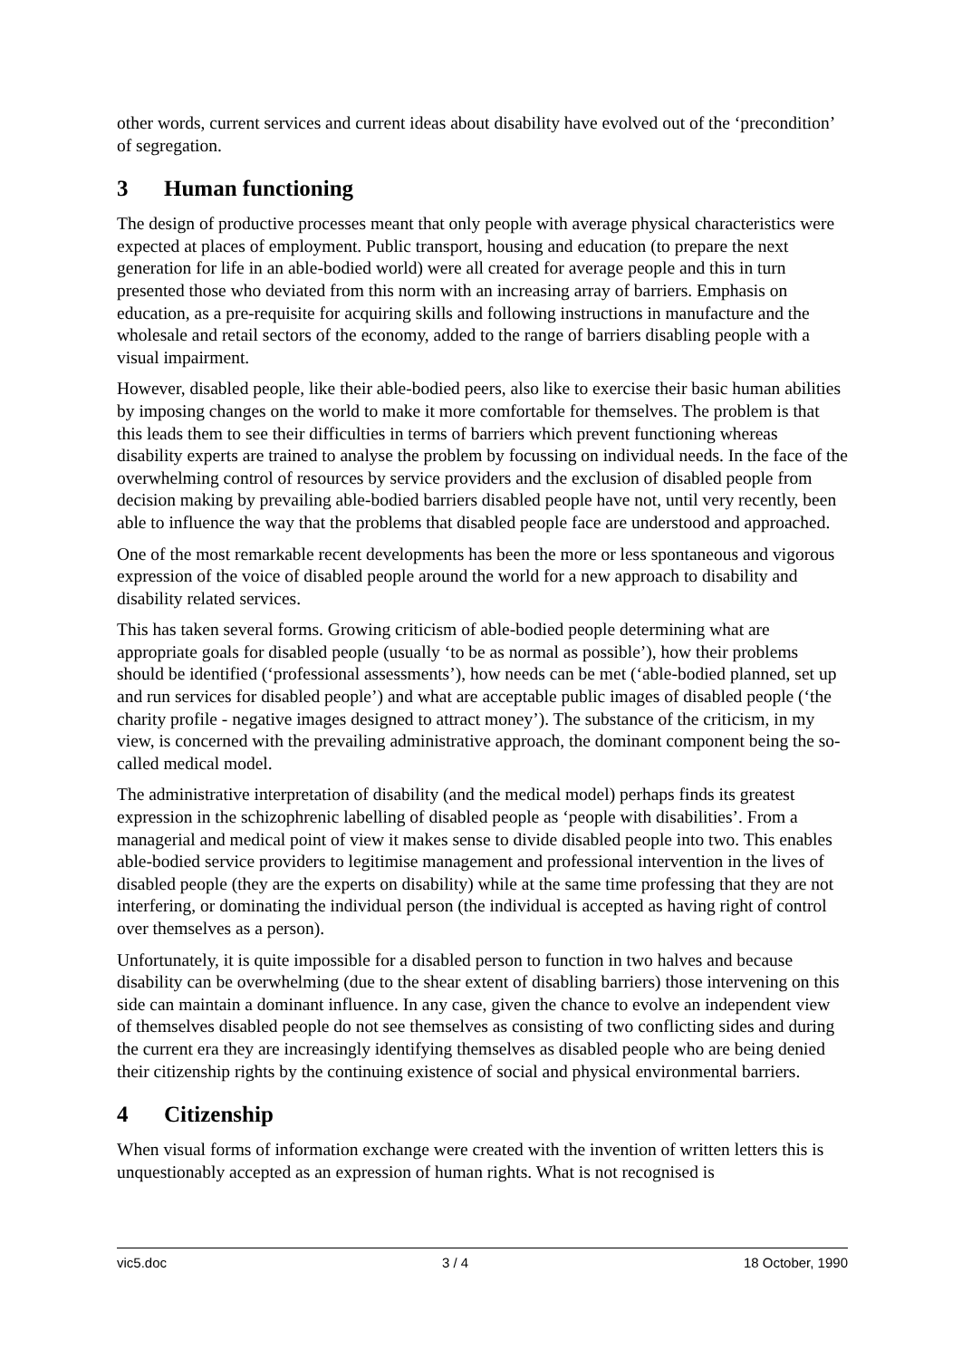other words, current services and current ideas about disability have evolved out of the ‘precondition’ of segregation.
3 Human functioning
The design of productive processes meant that only people with average physical characteristics were expected at places of employment. Public transport, housing and education (to prepare the next generation for life in an able-bodied world) were all created for average people and this in turn presented those who deviated from this norm with an increasing array of barriers. Emphasis on education, as a pre-requisite for acquiring skills and following instructions in manufacture and the wholesale and retail sectors of the economy, added to the range of barriers disabling people with a visual impairment.
However, disabled people, like their able-bodied peers, also like to exercise their basic human abilities by imposing changes on the world to make it more comfortable for themselves. The problem is that this leads them to see their difficulties in terms of barriers which prevent functioning whereas disability experts are trained to analyse the problem by focussing on individual needs. In the face of the overwhelming control of resources by service providers and the exclusion of disabled people from decision making by prevailing able-bodied barriers disabled people have not, until very recently, been able to influence the way that the problems that disabled people face are understood and approached.
One of the most remarkable recent developments has been the more or less spontaneous and vigorous expression of the voice of disabled people around the world for a new approach to disability and disability related services.
This has taken several forms. Growing criticism of able-bodied people determining what are appropriate goals for disabled people (usually ‘to be as normal as possible’), how their problems should be identified (‘professional assessments’), how needs can be met (‘able-bodied planned, set up and run services for disabled people’) and what are acceptable public images of disabled people (‘the charity profile - negative images designed to attract money’). The substance of the criticism, in my view, is concerned with the prevailing administrative approach, the dominant component being the so-called medical model.
The administrative interpretation of disability (and the medical model) perhaps finds its greatest expression in the schizophrenic labelling of disabled people as ‘people with disabilities’. From a managerial and medical point of view it makes sense to divide disabled people into two. This enables able-bodied service providers to legitimise management and professional intervention in the lives of disabled people (they are the experts on disability) while at the same time professing that they are not interfering, or dominating the individual person (the individual is accepted as having right of control over themselves as a person).
Unfortunately, it is quite impossible for a disabled person to function in two halves and because disability can be overwhelming (due to the shear extent of disabling barriers) those intervening on this side can maintain a dominant influence. In any case, given the chance to evolve an independent view of themselves disabled people do not see themselves as consisting of two conflicting sides and during the current era they are increasingly identifying themselves as disabled people who are being denied their citizenship rights by the continuing existence of social and physical environmental barriers.
4 Citizenship
When visual forms of information exchange were created with the invention of written letters this is unquestionably accepted as an expression of human rights. What is not recognised is
vic5.doc 3 / 4 18 October, 1990